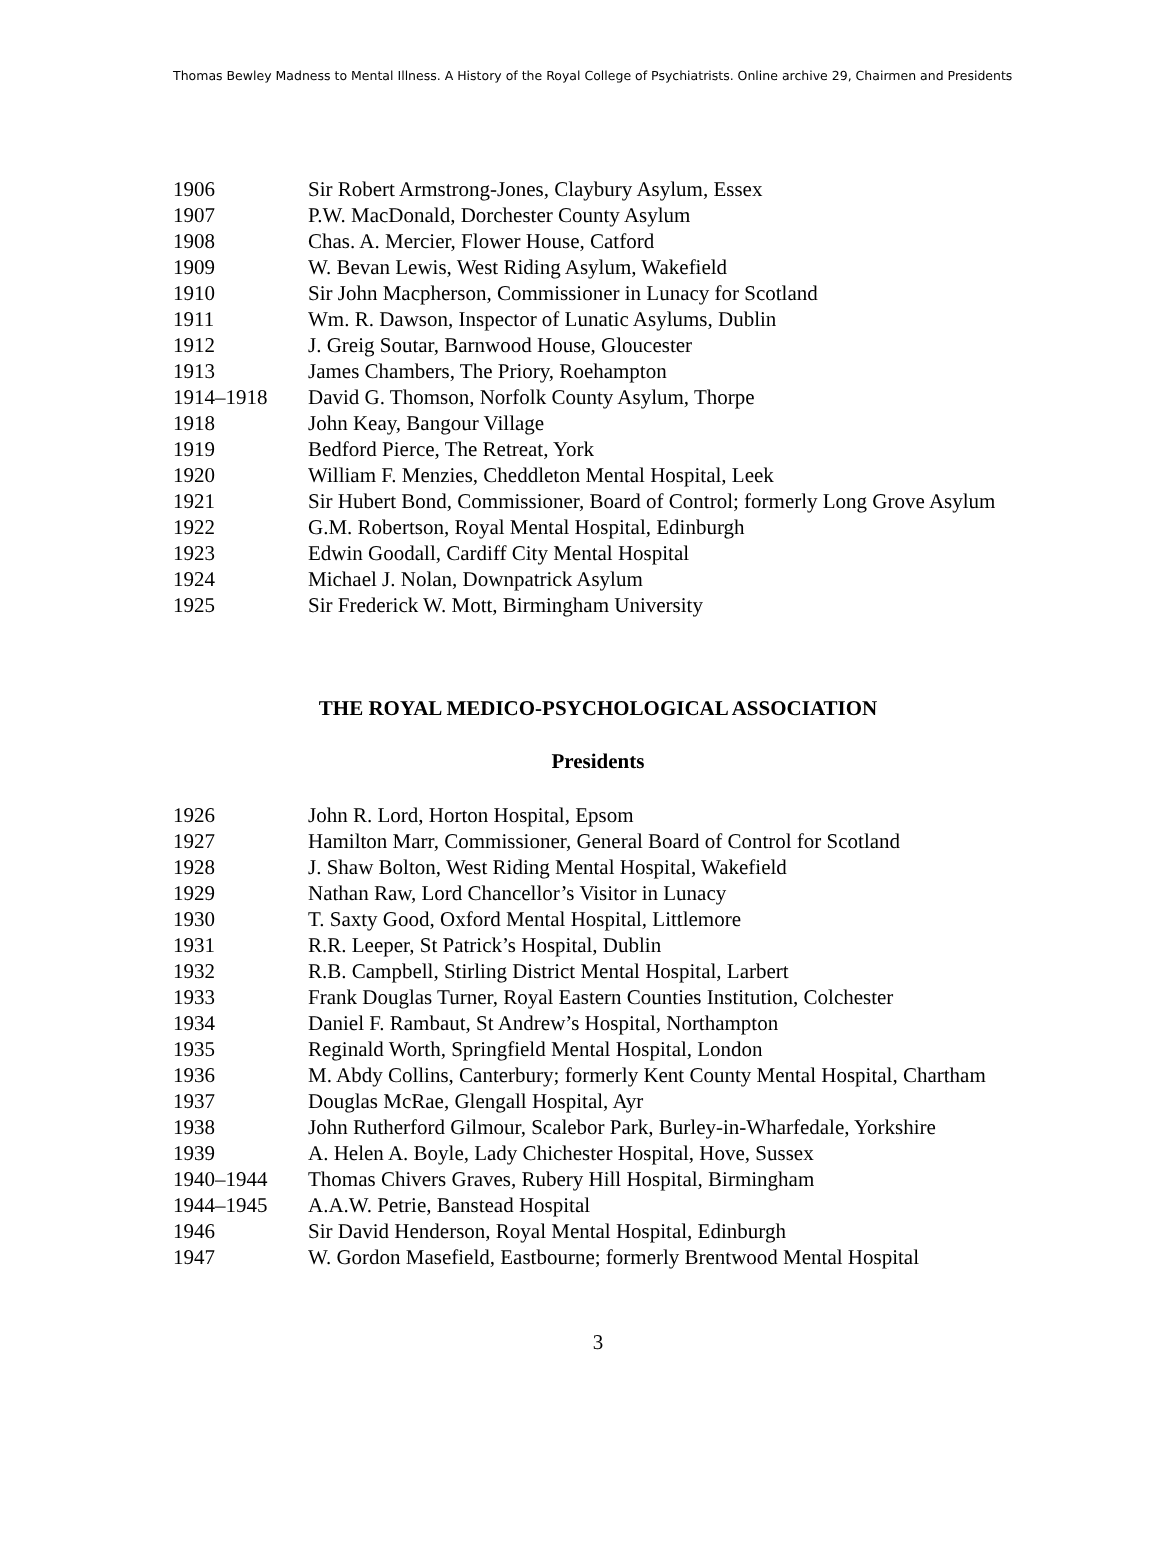Thomas Bewley Madness to Mental Illness. A History of the Royal College of Psychiatrists. Online archive 29, Chairmen and Presidents
| 1906 | Sir Robert Armstrong-Jones, Claybury Asylum, Essex |
| 1907 | P.W. MacDonald, Dorchester County Asylum |
| 1908 | Chas. A. Mercier, Flower House, Catford |
| 1909 | W. Bevan Lewis, West Riding Asylum, Wakefield |
| 1910 | Sir John Macpherson, Commissioner in Lunacy for Scotland |
| 1911 | Wm. R. Dawson, Inspector of Lunatic Asylums, Dublin |
| 1912 | J. Greig Soutar, Barnwood House, Gloucester |
| 1913 | James Chambers, The Priory, Roehampton |
| 1914–1918 | David G. Thomson, Norfolk County Asylum, Thorpe |
| 1918 | John Keay, Bangour Village |
| 1919 | Bedford Pierce, The Retreat, York |
| 1920 | William F. Menzies, Cheddleton Mental Hospital, Leek |
| 1921 | Sir Hubert Bond, Commissioner, Board of Control; formerly Long Grove Asylum |
| 1922 | G.M. Robertson, Royal Mental Hospital, Edinburgh |
| 1923 | Edwin Goodall, Cardiff City Mental Hospital |
| 1924 | Michael J. Nolan, Downpatrick Asylum |
| 1925 | Sir Frederick W. Mott, Birmingham University |
THE ROYAL MEDICO-PSYCHOLOGICAL ASSOCIATION
Presidents
| 1926 | John R. Lord, Horton Hospital, Epsom |
| 1927 | Hamilton Marr, Commissioner, General Board of Control for Scotland |
| 1928 | J. Shaw Bolton, West Riding Mental Hospital, Wakefield |
| 1929 | Nathan Raw, Lord Chancellor’s Visitor in Lunacy |
| 1930 | T. Saxty Good, Oxford Mental Hospital, Littlemore |
| 1931 | R.R. Leeper, St Patrick’s Hospital, Dublin |
| 1932 | R.B. Campbell, Stirling District Mental Hospital, Larbert |
| 1933 | Frank Douglas Turner, Royal Eastern Counties Institution, Colchester |
| 1934 | Daniel F. Rambaut, St Andrew’s Hospital, Northampton |
| 1935 | Reginald Worth, Springfield Mental Hospital, London |
| 1936 | M. Abdy Collins, Canterbury; formerly Kent County Mental Hospital, Chartham |
| 1937 | Douglas McRae, Glengall Hospital, Ayr |
| 1938 | John Rutherford Gilmour, Scalebor Park, Burley-in-Wharfedale, Yorkshire |
| 1939 | A. Helen A. Boyle, Lady Chichester Hospital, Hove, Sussex |
| 1940–1944 | Thomas Chivers Graves, Rubery Hill Hospital, Birmingham |
| 1944–1945 | A.A.W. Petrie, Banstead Hospital |
| 1946 | Sir David Henderson, Royal Mental Hospital, Edinburgh |
| 1947 | W. Gordon Masefield, Eastbourne; formerly Brentwood Mental Hospital |
3